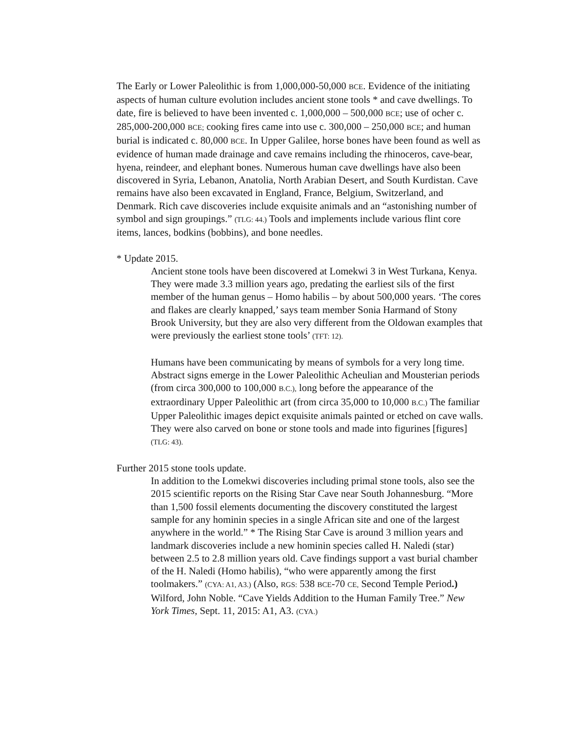The Early or Lower Paleolithic is from 1,000,000-50,000 BCE. Evidence of the initiating aspects of human culture evolution includes ancient stone tools * and cave dwellings. To date, fire is believed to have been invented c. 1,000,000 – 500,000 BCE; use of ocher c. 285,000-200,000 BCE; cooking fires came into use c. 300,000 – 250,000 BCE; and human burial is indicated c. 80,000 BCE. In Upper Galilee, horse bones have been found as well as evidence of human made drainage and cave remains including the rhinoceros, cave-bear, hyena, reindeer, and elephant bones. Numerous human cave dwellings have also been discovered in Syria, Lebanon, Anatolia, North Arabian Desert, and South Kurdistan. Cave remains have also been excavated in England, France, Belgium, Switzerland, and Denmark. Rich cave discoveries include exquisite animals and an “astonishing number of symbol and sign groupings.” (TLG: 44.) Tools and implements include various flint core items, lances, bodkins (bobbins), and bone needles.
* Update 2015.
Ancient stone tools have been discovered at Lomekwi 3 in West Turkana, Kenya. They were made 3.3 million years ago, predating the earliest sils of the first member of the human genus – Homo habilis – by about 500,000 years. ‘The cores and flakes are clearly knapped,’ says team member Sonia Harmand of Stony Brook University, but they are also very different from the Oldowan examples that were previously the earliest stone tools’ (TFT: 12).
Humans have been communicating by means of symbols for a very long time. Abstract signs emerge in the Lower Paleolithic Acheulian and Mousterian periods (from circa 300,000 to 100,000 B.C.), long before the appearance of the extraordinary Upper Paleolithic art (from circa 35,000 to 10,000 B.C.) The familiar Upper Paleolithic images depict exquisite animals painted or etched on cave walls. They were also carved on bone or stone tools and made into figurines [figures] (TLG: 43).
Further 2015 stone tools update.
In addition to the Lomekwi discoveries including primal stone tools, also see the 2015 scientific reports on the Rising Star Cave near South Johannesburg. “More than 1,500 fossil elements documenting the discovery constituted the largest sample for any hominin species in a single African site and one of the largest anywhere in the world.” * The Rising Star Cave is around 3 million years and landmark discoveries include a new hominin species called H. Naledi (star) between 2.5 to 2.8 million years old. Cave findings support a vast burial chamber of the H. Naledi (Homo habilis), “who were apparently among the first toolmakers.” (CYA: A1, A3.) (Also, RGS: 538 BCE-70 CE, Second Temple Period.)
Wilford, John Noble. “Cave Yields Addition to the Human Family Tree.” New York Times, Sept. 11, 2015: A1, A3. (CYA.)